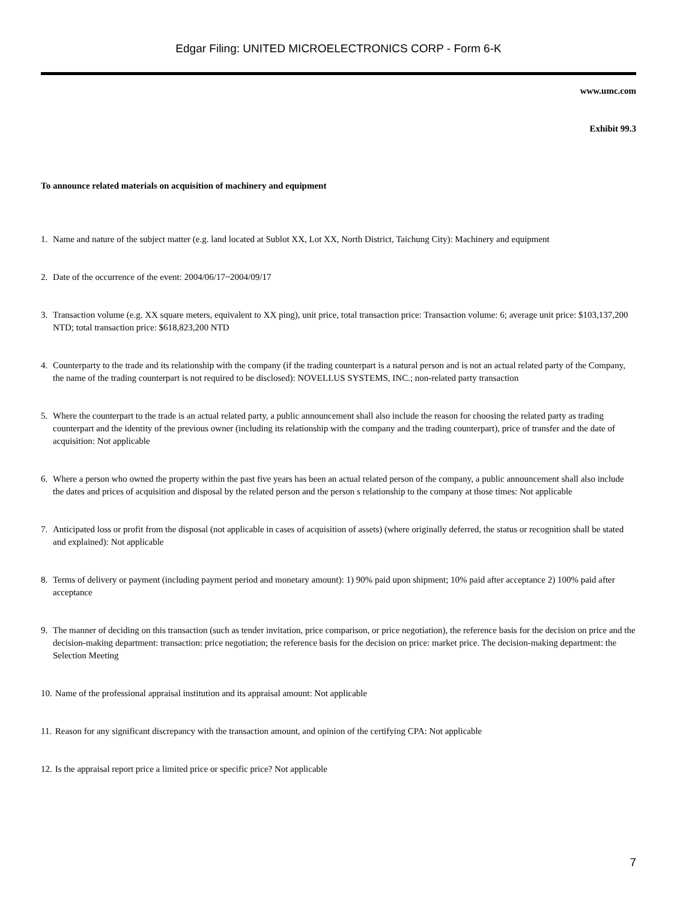Edgar Filing: UNITED MICROELECTRONICS CORP - Form 6-K
www.umc.com
Exhibit 99.3
To announce related materials on acquisition of machinery and equipment
1. Name and nature of the subject matter (e.g. land located at Sublot XX, Lot XX, North District, Taichung City): Machinery and equipment
2. Date of the occurrence of the event: 2004/06/17~2004/09/17
3. Transaction volume (e.g. XX square meters, equivalent to XX ping), unit price, total transaction price: Transaction volume: 6; average unit price: $103,137,200 NTD; total transaction price: $618,823,200 NTD
4. Counterparty to the trade and its relationship with the company (if the trading counterpart is a natural person and is not an actual related party of the Company, the name of the trading counterpart is not required to be disclosed): NOVELLUS SYSTEMS, INC.; non-related party transaction
5. Where the counterpart to the trade is an actual related party, a public announcement shall also include the reason for choosing the related party as trading counterpart and the identity of the previous owner (including its relationship with the company and the trading counterpart), price of transfer and the date of acquisition: Not applicable
6. Where a person who owned the property within the past five years has been an actual related person of the company, a public announcement shall also include the dates and prices of acquisition and disposal by the related person and the person s relationship to the company at those times: Not applicable
7. Anticipated loss or profit from the disposal (not applicable in cases of acquisition of assets) (where originally deferred, the status or recognition shall be stated and explained): Not applicable
8. Terms of delivery or payment (including payment period and monetary amount): 1) 90% paid upon shipment; 10% paid after acceptance 2) 100% paid after acceptance
9. The manner of deciding on this transaction (such as tender invitation, price comparison, or price negotiation), the reference basis for the decision on price and the decision-making department: transaction: price negotiation; the reference basis for the decision on price: market price. The decision-making department: the Selection Meeting
10. Name of the professional appraisal institution and its appraisal amount: Not applicable
11. Reason for any significant discrepancy with the transaction amount, and opinion of the certifying CPA: Not applicable
12. Is the appraisal report price a limited price or specific price? Not applicable
7